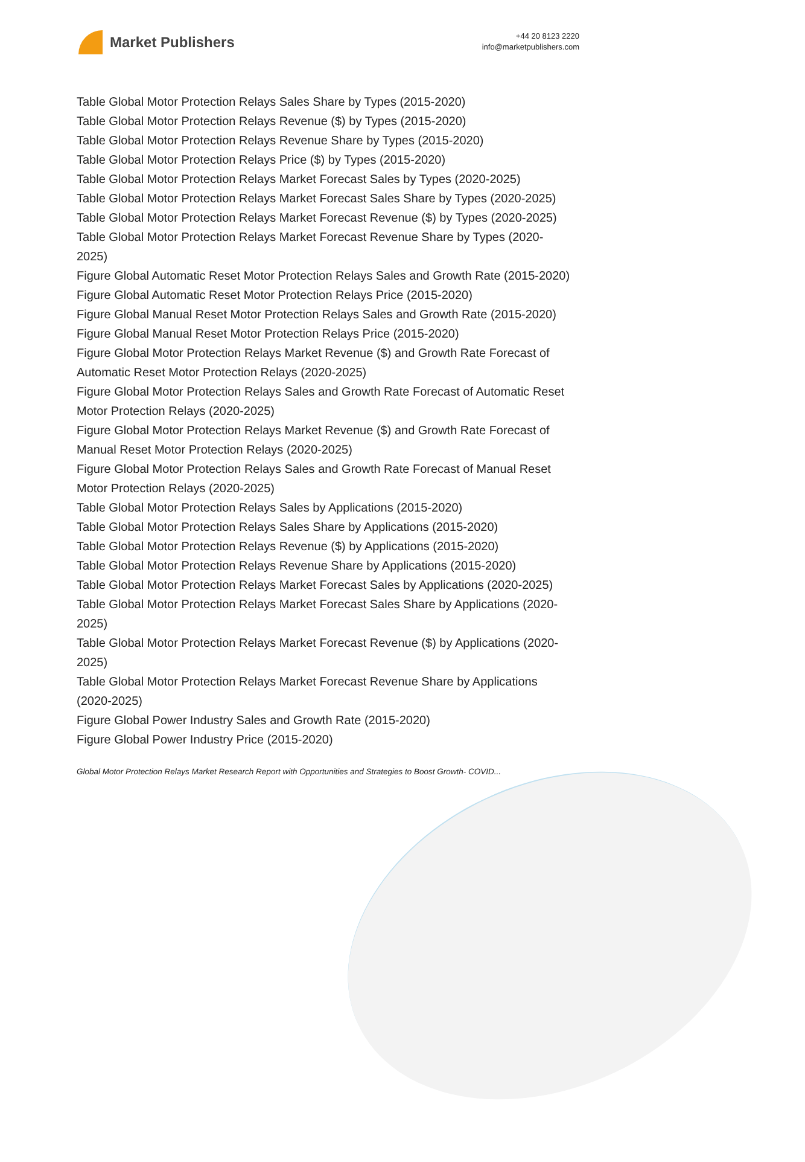Market Publishers
+44 20 8123 2220
info@marketpublishers.com
Table Global Motor Protection Relays Sales Share by Types (2015-2020)
Table Global Motor Protection Relays Revenue ($) by Types (2015-2020)
Table Global Motor Protection Relays Revenue Share by Types (2015-2020)
Table Global Motor Protection Relays Price ($) by Types (2015-2020)
Table Global Motor Protection Relays Market Forecast Sales by Types (2020-2025)
Table Global Motor Protection Relays Market Forecast Sales Share by Types (2020-2025)
Table Global Motor Protection Relays Market Forecast Revenue ($) by Types (2020-2025)
Table Global Motor Protection Relays Market Forecast Revenue Share by Types (2020-2025)
Figure Global Automatic Reset Motor Protection Relays Sales and Growth Rate (2015-2020)
Figure Global Automatic Reset Motor Protection Relays Price (2015-2020)
Figure Global Manual Reset Motor Protection Relays Sales and Growth Rate (2015-2020)
Figure Global Manual Reset Motor Protection Relays Price (2015-2020)
Figure Global Motor Protection Relays Market Revenue ($) and Growth Rate Forecast of Automatic Reset Motor Protection Relays (2020-2025)
Figure Global Motor Protection Relays Sales and Growth Rate Forecast of Automatic Reset Motor Protection Relays (2020-2025)
Figure Global Motor Protection Relays Market Revenue ($) and Growth Rate Forecast of Manual Reset Motor Protection Relays (2020-2025)
Figure Global Motor Protection Relays Sales and Growth Rate Forecast of Manual Reset Motor Protection Relays (2020-2025)
Table Global Motor Protection Relays Sales by Applications (2015-2020)
Table Global Motor Protection Relays Sales Share by Applications (2015-2020)
Table Global Motor Protection Relays Revenue ($) by Applications (2015-2020)
Table Global Motor Protection Relays Revenue Share by Applications (2015-2020)
Table Global Motor Protection Relays Market Forecast Sales by Applications (2020-2025)
Table Global Motor Protection Relays Market Forecast Sales Share by Applications (2020-2025)
Table Global Motor Protection Relays Market Forecast Revenue ($) by Applications (2020-2025)
Table Global Motor Protection Relays Market Forecast Revenue Share by Applications (2020-2025)
Figure Global Power Industry Sales and Growth Rate (2015-2020)
Figure Global Power Industry Price (2015-2020)
Global Motor Protection Relays Market Research Report with Opportunities and Strategies to Boost Growth- COVID...